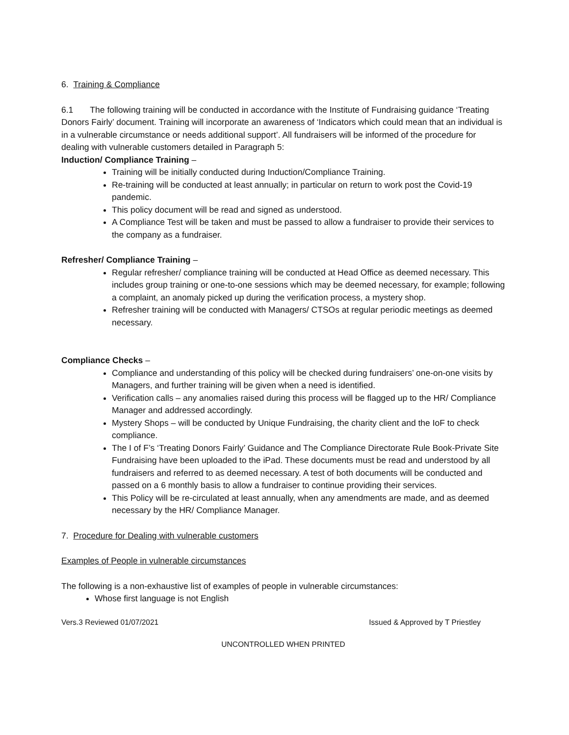6. Training & Compliance
6.1 The following training will be conducted in accordance with the Institute of Fundraising guidance ‘Treating Donors Fairly’ document. Training will incorporate an awareness of ‘Indicators which could mean that an individual is in a vulnerable circumstance or needs additional support’. All fundraisers will be informed of the procedure for dealing with vulnerable customers detailed in Paragraph 5:
Induction/ Compliance Training –
Training will be initially conducted during Induction/Compliance Training.
Re-training will be conducted at least annually; in particular on return to work post the Covid-19 pandemic.
This policy document will be read and signed as understood.
A Compliance Test will be taken and must be passed to allow a fundraiser to provide their services to the company as a fundraiser.
Refresher/ Compliance Training –
Regular refresher/ compliance training will be conducted at Head Office as deemed necessary. This includes group training or one-to-one sessions which may be deemed necessary, for example; following a complaint, an anomaly picked up during the verification process, a mystery shop.
Refresher training will be conducted with Managers/ CTSOs at regular periodic meetings as deemed necessary.
Compliance Checks –
Compliance and understanding of this policy will be checked during fundraisers’ one-on-one visits by Managers, and further training will be given when a need is identified.
Verification calls – any anomalies raised during this process will be flagged up to the HR/ Compliance Manager and addressed accordingly.
Mystery Shops – will be conducted by Unique Fundraising, the charity client and the IoF to check compliance.
The I of F’s ‘Treating Donors Fairly’ Guidance and The Compliance Directorate Rule Book-Private Site Fundraising have been uploaded to the iPad. These documents must be read and understood by all fundraisers and referred to as deemed necessary. A test of both documents will be conducted and passed on a 6 monthly basis to allow a fundraiser to continue providing their services.
This Policy will be re-circulated at least annually, when any amendments are made, and as deemed necessary by the HR/ Compliance Manager.
7. Procedure for Dealing with vulnerable customers
Examples of People in vulnerable circumstances
The following is a non-exhaustive list of examples of people in vulnerable circumstances:
Whose first language is not English
Vers.3 Reviewed 01/07/2021 Issued & Approved by T Priestley
UNCONTROLLED WHEN PRINTED